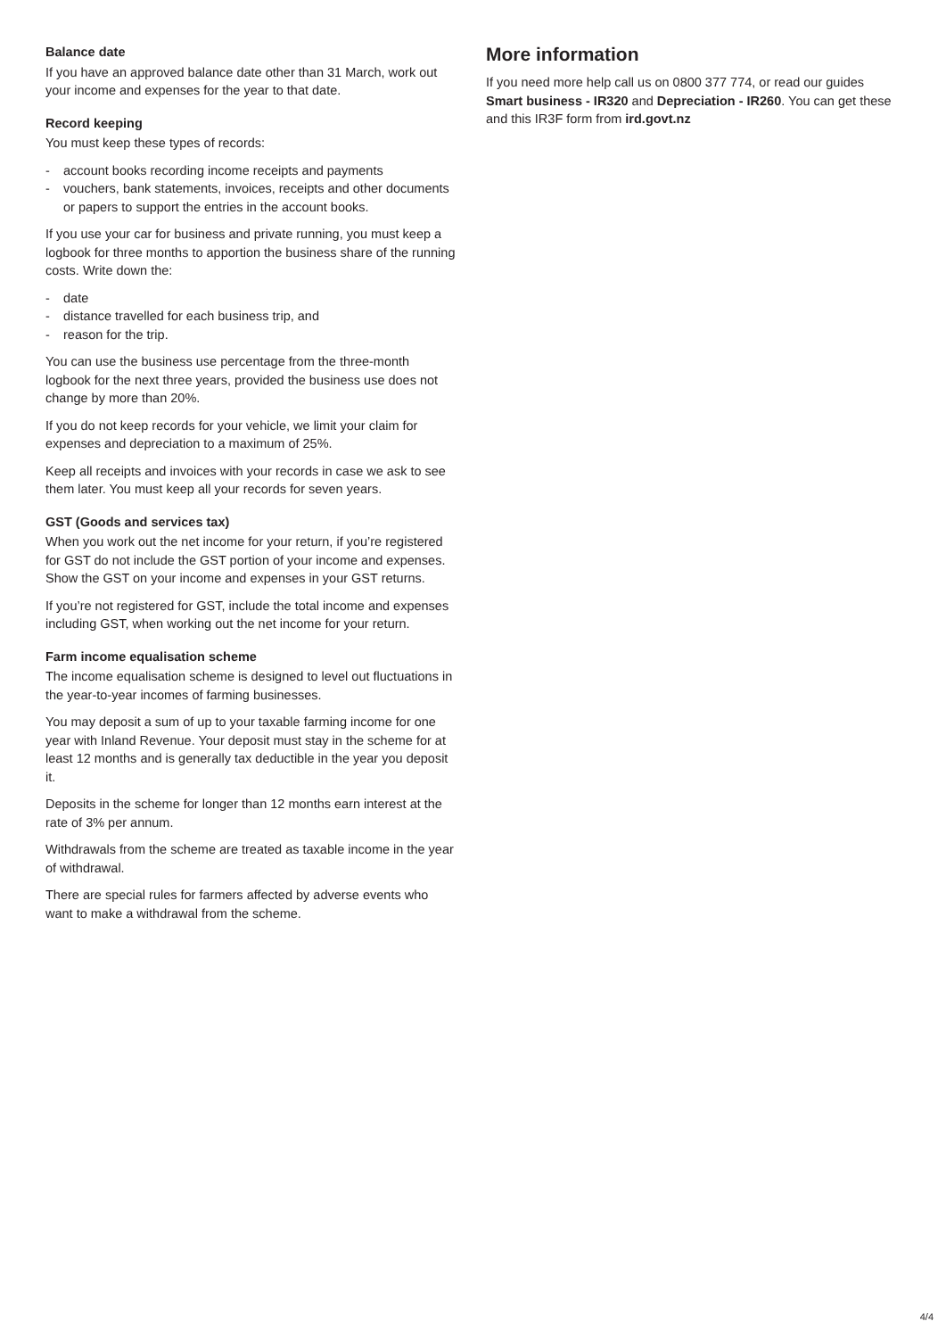Balance date
If you have an approved balance date other than 31 March, work out your income and expenses for the year to that date.
Record keeping
You must keep these types of records:
- account books recording income receipts and payments
- vouchers, bank statements, invoices, receipts and other documents or papers to support the entries in the account books.
If you use your car for business and private running, you must keep a logbook for three months to apportion the business share of the running costs. Write down the:
- date
- distance travelled for each business trip, and
- reason for the trip.
You can use the business use percentage from the three-month logbook for the next three years, provided the business use does not change by more than 20%.
If you do not keep records for your vehicle, we limit your claim for expenses and depreciation to a maximum of 25%.
Keep all receipts and invoices with your records in case we ask to see them later. You must keep all your records for seven years.
GST (Goods and services tax)
When you work out the net income for your return, if you’re registered for GST do not include the GST portion of your income and expenses. Show the GST on your income and expenses in your GST returns.
If you’re not registered for GST, include the total income and expenses including GST, when working out the net income for your return.
Farm income equalisation scheme
The income equalisation scheme is designed to level out fluctuations in the year-to-year incomes of farming businesses.
You may deposit a sum of up to your taxable farming income for one year with Inland Revenue. Your deposit must stay in the scheme for at least 12 months and is generally tax deductible in the year you deposit it.
Deposits in the scheme for longer than 12 months earn interest at the rate of 3% per annum.
Withdrawals from the scheme are treated as taxable income in the year of withdrawal.
There are special rules for farmers affected by adverse events who want to make a withdrawal from the scheme.
More information
If you need more help call us on 0800 377 774, or read our guides Smart business - IR320 and Depreciation - IR260. You can get these and this IR3F form from ird.govt.nz
4/4